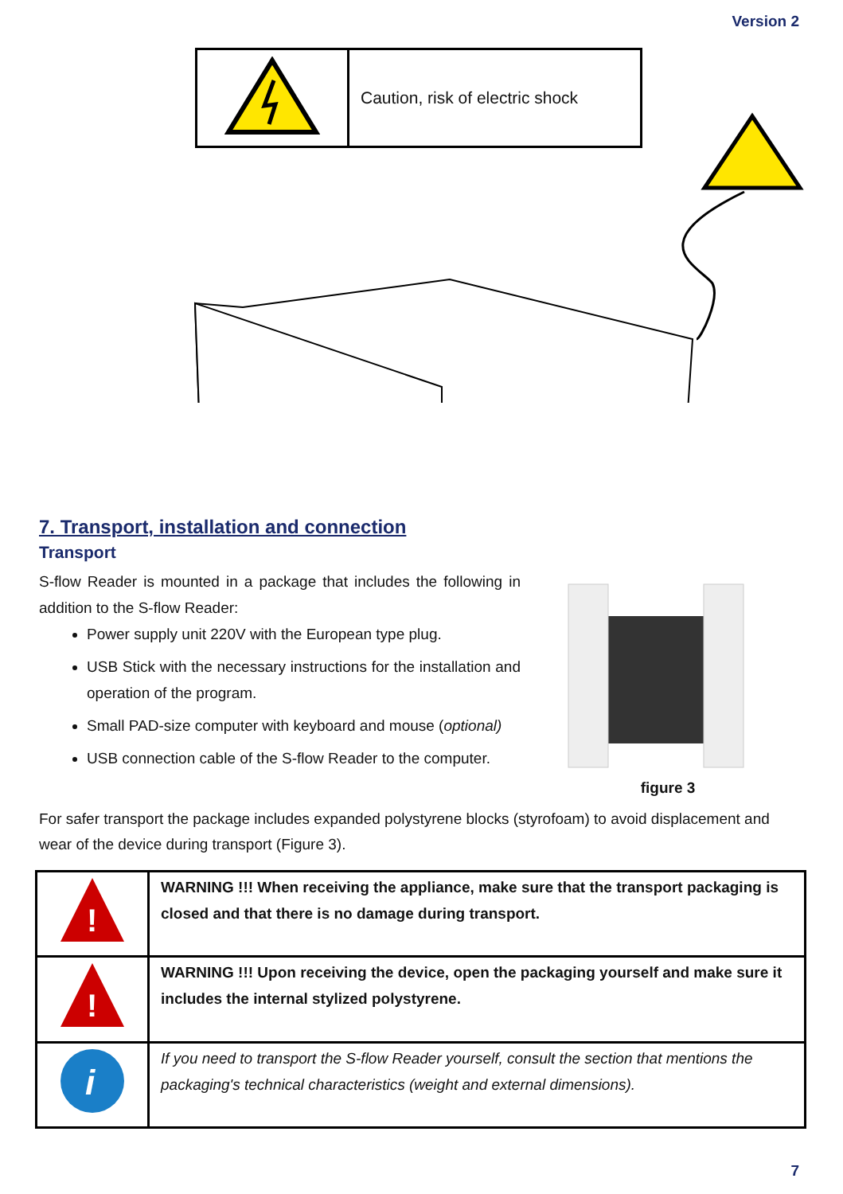Version 2
| | Caution, risk of electric shock |
7. Transport, installation and connection
Transport
S-flow Reader is mounted in a package that includes the following in addition to the S-flow Reader:
Power supply unit 220V with the European type plug.
USB Stick with the necessary instructions for the installation and operation of the program.
Small PAD-size computer with keyboard and mouse (optional)
USB connection cable of the S-flow Reader to the computer.
figure 3
For safer transport the package includes expanded polystyrene blocks (styrofoam) to avoid displacement and wear of the device during transport (Figure 3).
| ! | WARNING !!! When receiving the appliance, make sure that the transport packaging is closed and that there is no damage during transport. |
| ! | WARNING !!! Upon receiving the device, open the packaging yourself and make sure it includes the internal stylized polystyrene. |
| i | If you need to transport the S-flow Reader yourself, consult the section that mentions the packaging's technical characteristics (weight and external dimensions). |
7